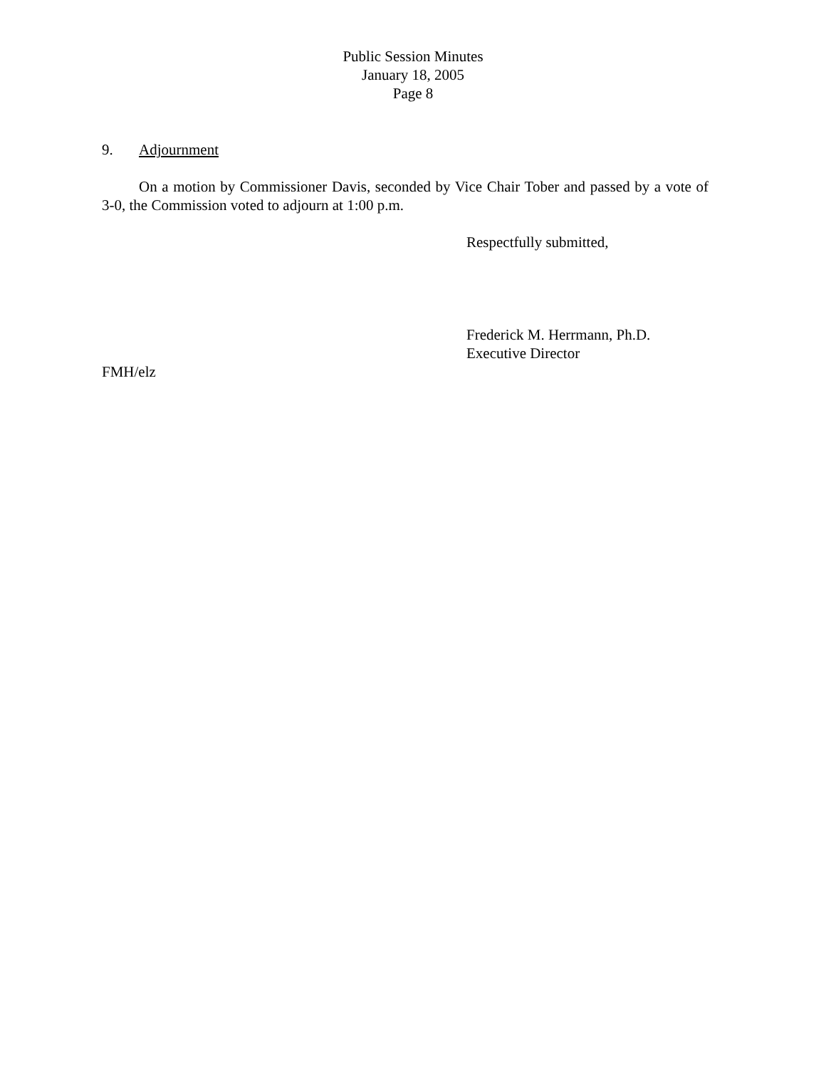Public Session Minutes
January 18, 2005
Page 8
9. Adjournment
On a motion by Commissioner Davis, seconded by Vice Chair Tober and passed by a vote of 3-0, the Commission voted to adjourn at 1:00 p.m.
Respectfully submitted,
Frederick M. Herrmann, Ph.D.
Executive Director
FMH/elz